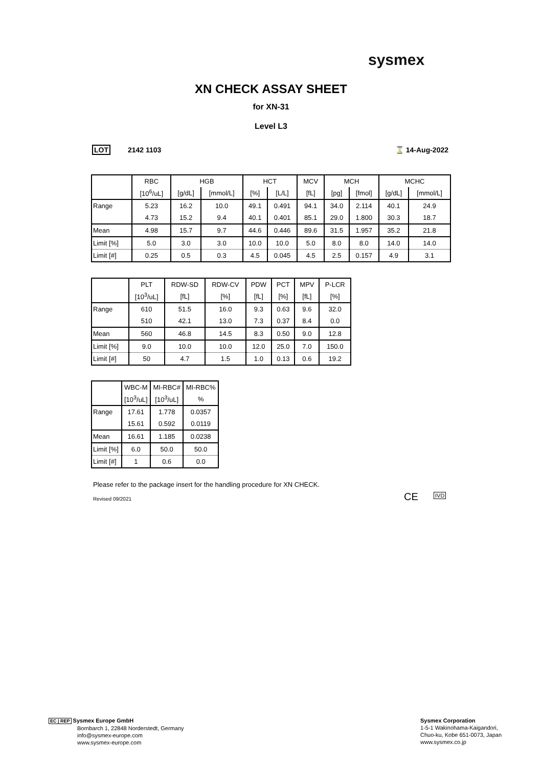sysmex
XN CHECK ASSAY SHEET
for XN-31
Level L3
LOT 2142 1103 ⌛ 14-Aug-2022
| | RBC | HGB | | HCT | | MCV | MCH | | MCHC | |
| | [10<sup>6</sup>/uL] | [g/dL] | [mmol/L] | [%] | [L/L] | [fL] | [pg] | [fmol] | [g/dL] | [mmol/L] |
| Range | 5.23 | 16.2 | 10.0 | 49.1 | 0.491 | 94.1 | 34.0 | 2.114 | 40.1 | 24.9 |
| | 4.73 | 15.2 | 9.4 | 40.1 | 0.401 | 85.1 | 29.0 | 1.800 | 30.3 | 18.7 |
| Mean | 4.98 | 15.7 | 9.7 | 44.6 | 0.446 | 89.6 | 31.5 | 1.957 | 35.2 | 21.8 |
| Limit [%] | 5.0 | 3.0 | 3.0 | 10.0 | 10.0 | 5.0 | 8.0 | 8.0 | 14.0 | 14.0 |
| Limit [#] | 0.25 | 0.5 | 0.3 | 4.5 | 0.045 | 4.5 | 2.5 | 0.157 | 4.9 | 3.1 |
| | PLT | RDW-SD | RDW-CV | PDW | PCT | MPV | P-LCR |
| | [10<sup>3</sup>/uL] | [fL] | [%] | [fL] | [%] | [fL] | [%] |
| Range | 610 | 51.5 | 16.0 | 9.3 | 0.63 | 9.6 | 32.0 |
| | 510 | 42.1 | 13.0 | 7.3 | 0.37 | 8.4 | 0.0 |
| Mean | 560 | 46.8 | 14.5 | 8.3 | 0.50 | 9.0 | 12.8 |
| Limit [%] | 9.0 | 10.0 | 10.0 | 12.0 | 25.0 | 7.0 | 150.0 |
| Limit [#] | 50 | 4.7 | 1.5 | 1.0 | 0.13 | 0.6 | 19.2 |
| | WBC-M | MI-RBC# | MI-RBC% |
| | [10<sup>3</sup>/uL] | [10<sup>3</sup>/uL] | % |
| Range | 17.61 | 1.778 | 0.0357 |
| | 15.61 | 0.592 | 0.0119 |
| Mean | 16.61 | 1.185 | 0.0238 |
| Limit [%] | 6.0 | 50.0 | 50.0 |
| Limit [#] | 1 | 0.6 | 0.0 |
Please refer to the package insert for the handling procedure for XN CHECK.
Revised 09/2021 CE IVD
EC | REP Sysmex Europe GmbH
Bornbarch 1, 22848 Norderstedt, Germany
info@sysmex-europe.com
www.sysmex-europe.com
Sysmex Corporation
1-5-1 Wakinohama-Kaigandori,
Chuo-ku, Kobe 651-0073, Japan
www.sysmex.co.jp